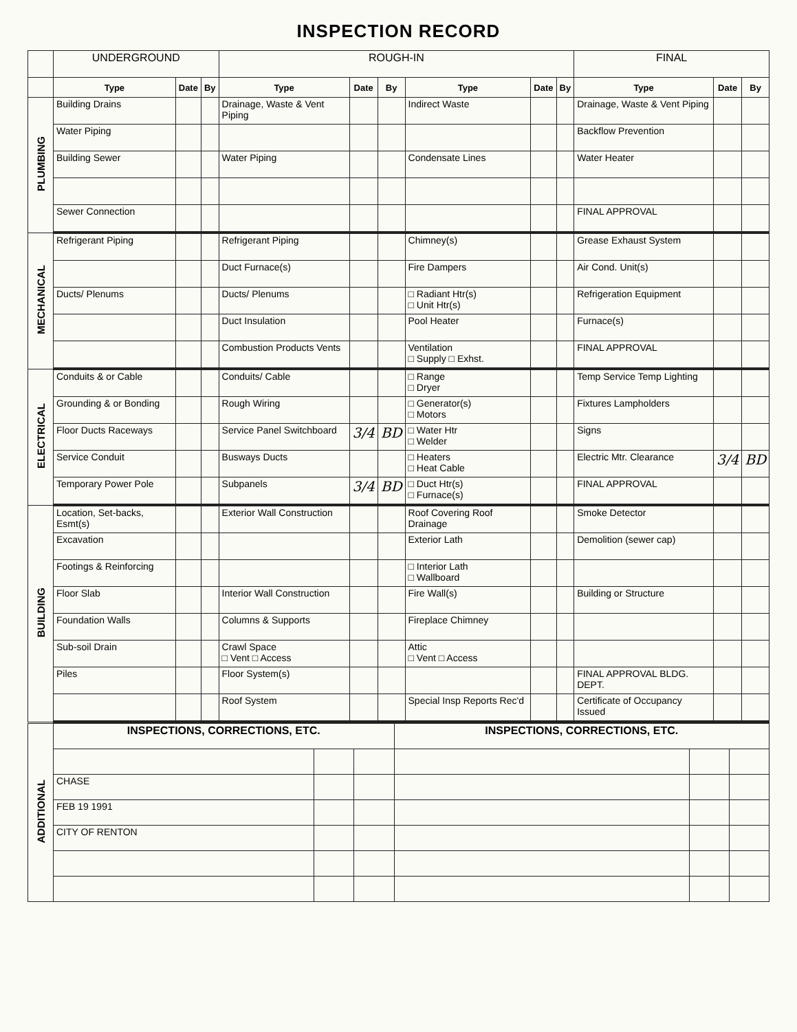INSPECTION RECORD
| | UNDERGROUND | | | ROUGH-IN | | | | | | FINAL | | |
| | Type | Date | By | Type | Date | By | Type | Date | By | Type | Date | By |
| PLUMBING | Building Drains | | | Drainage, Waste & Vent Piping | | | Indirect Waste | | | Drainage, Waste & Vent Piping | | |
| | Water Piping | | | | | | | | | Backflow Prevention | | |
| | Building Sewer | | | Water Piping | | | Condensate Lines | | | Water Heater | | |
| | Sewer Connection | | | | | | | | | FINAL APPROVAL | | |
| MECHANICAL | Refrigerant Piping | | | Refrigerant Piping | | | Chimney(s) | | | Grease Exhaust System | | |
| | | | | Duct Furnace(s) | | | Fire Dampers | | | Air Cond. Unit(s) | | |
| | Ducts/ Plenums | | | Ducts/ Plenums | | | □ Radiant Htr(s) □ Unit Htr(s) | | | Refrigeration Equipment | | |
| | | | | Duct Insulation | | | Pool Heater | | | Furnace(s) | | |
| | | | | Combustion Products Vents | | | Ventilation □ Supply □ Exhst. | | | FINAL APPROVAL | | |
| ELECTRICAL | Conduits & or Cable | | | Conduits/ Cable | | | □ Range □ Dryer | | | Temp Service Temp Lighting | | |
| | Grounding & or Bonding | | | Rough Wiring | | | □ Generator(s) □ Motors | | | Fixtures Lampholders | | |
| | Floor Ducts Raceways | | | Service Panel Switchboard | 3/4 | BD | □ Water Htr □ Welder | | | Signs | | |
| | Service Conduit | | | Busways Ducts | | | □ Heaters □ Heat Cable | | | Electric Mtr. Clearance | 3/4 | BD |
| | Temporary Power Pole | | | Subpanels | 3/4 | BD | □ Duct Htr(s) □ Furnace(s) | | | FINAL APPROVAL | | |
| BUILDING | Location, Set-backs, Esmt(s) | | | Exterior Wall Construction | | | Roof Covering Roof Drainage | | | Smoke Detector | | |
| | Excavation | | | | | | Exterior Lath | | | Demolition (sewer cap) | | |
| | Footings & Reinforcing | | | | | | □ Interior Lath □ Wallboard | | | | | |
| | Floor Slab | | | Interior Wall Construction | | | Fire Wall(s) | | | Building or Structure | | |
| | Foundation Walls | | | Columns & Supports | | | Fireplace Chimney | | | | | |
| | Sub-soil Drain | | | Crawl Space □ Vent □ Access | | | Attic □ Vent □ Access | | | | | |
| | Piles | | | Floor System(s) | | | | | | FINAL APPROVAL BLDG. DEPT. | | |
| | | | | Roof System | | | Special Insp Reports Rec'd | | | Certificate of Occupancy Issued | | |
| ADDITIONAL | INSPECTIONS, CORRECTIONS, ETC. | | | INSPECTIONS, CORRECTIONS, ETC. | | |
| | CHASE | | | | | |
| | FEB 19 1991 | | | | | |
| | CITY OF RENTON | | | | | |